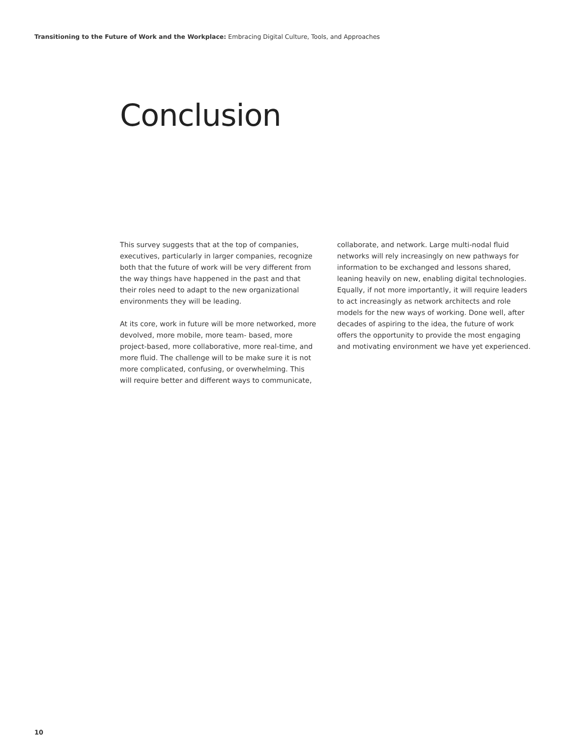Transitioning to the Future of Work and the Workplace: Embracing Digital Culture, Tools, and Approaches
Conclusion
This survey suggests that at the top of companies, executives, particularly in larger companies, recognize both that the future of work will be very different from the way things have happened in the past and that their roles need to adapt to the new organizational environments they will be leading.
At its core, work in future will be more networked, more devolved, more mobile, more team- based, more project-based, more collaborative, more real-time, and more fluid. The challenge will to be make sure it is not more complicated, confusing, or overwhelming. This will require better and different ways to communicate,
collaborate, and network. Large multi-nodal fluid networks will rely increasingly on new pathways for information to be exchanged and lessons shared, leaning heavily on new, enabling digital technologies. Equally, if not more importantly, it will require leaders to act increasingly as network architects and role models for the new ways of working. Done well, after decades of aspiring to the idea, the future of work offers the opportunity to provide the most engaging and motivating environment we have yet experienced.
10